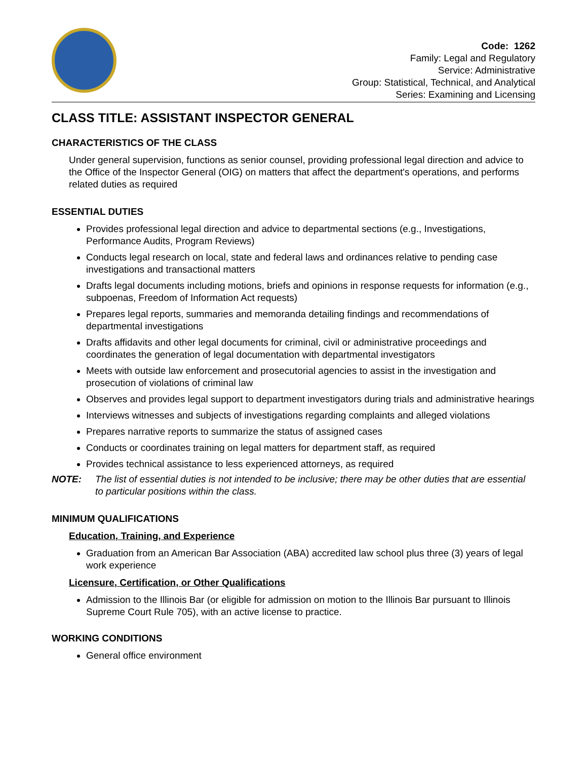Code: 1262
Family: Legal and Regulatory
Service: Administrative
Group: Statistical, Technical, and Analytical
Series: Examining and Licensing
CLASS TITLE: ASSISTANT INSPECTOR GENERAL
CHARACTERISTICS OF THE CLASS
Under general supervision, functions as senior counsel, providing professional legal direction and advice to the Office of the Inspector General (OIG) on matters that affect the department's operations, and performs related duties as required
ESSENTIAL DUTIES
Provides professional legal direction and advice to departmental sections (e.g., Investigations, Performance Audits, Program Reviews)
Conducts legal research on local, state and federal laws and ordinances relative to pending case investigations and transactional matters
Drafts legal documents including motions, briefs and opinions in response requests for information (e.g., subpoenas, Freedom of Information Act requests)
Prepares legal reports, summaries and memoranda detailing findings and recommendations of departmental investigations
Drafts affidavits and other legal documents for criminal, civil or administrative proceedings and coordinates the generation of legal documentation with departmental investigators
Meets with outside law enforcement and prosecutorial agencies to assist in the investigation and prosecution of violations of criminal law
Observes and provides legal support to department investigators during trials and administrative hearings
Interviews witnesses and subjects of investigations regarding complaints and alleged violations
Prepares narrative reports to summarize the status of assigned cases
Conducts or coordinates training on legal matters for department staff, as required
Provides technical assistance to less experienced attorneys, as required
NOTE: The list of essential duties is not intended to be inclusive; there may be other duties that are essential to particular positions within the class.
MINIMUM QUALIFICATIONS
Education, Training, and Experience
Graduation from an American Bar Association (ABA) accredited law school plus three (3) years of legal work experience
Licensure, Certification, or Other Qualifications
Admission to the Illinois Bar (or eligible for admission on motion to the Illinois Bar pursuant to Illinois Supreme Court Rule 705), with an active license to practice.
WORKING CONDITIONS
General office environment